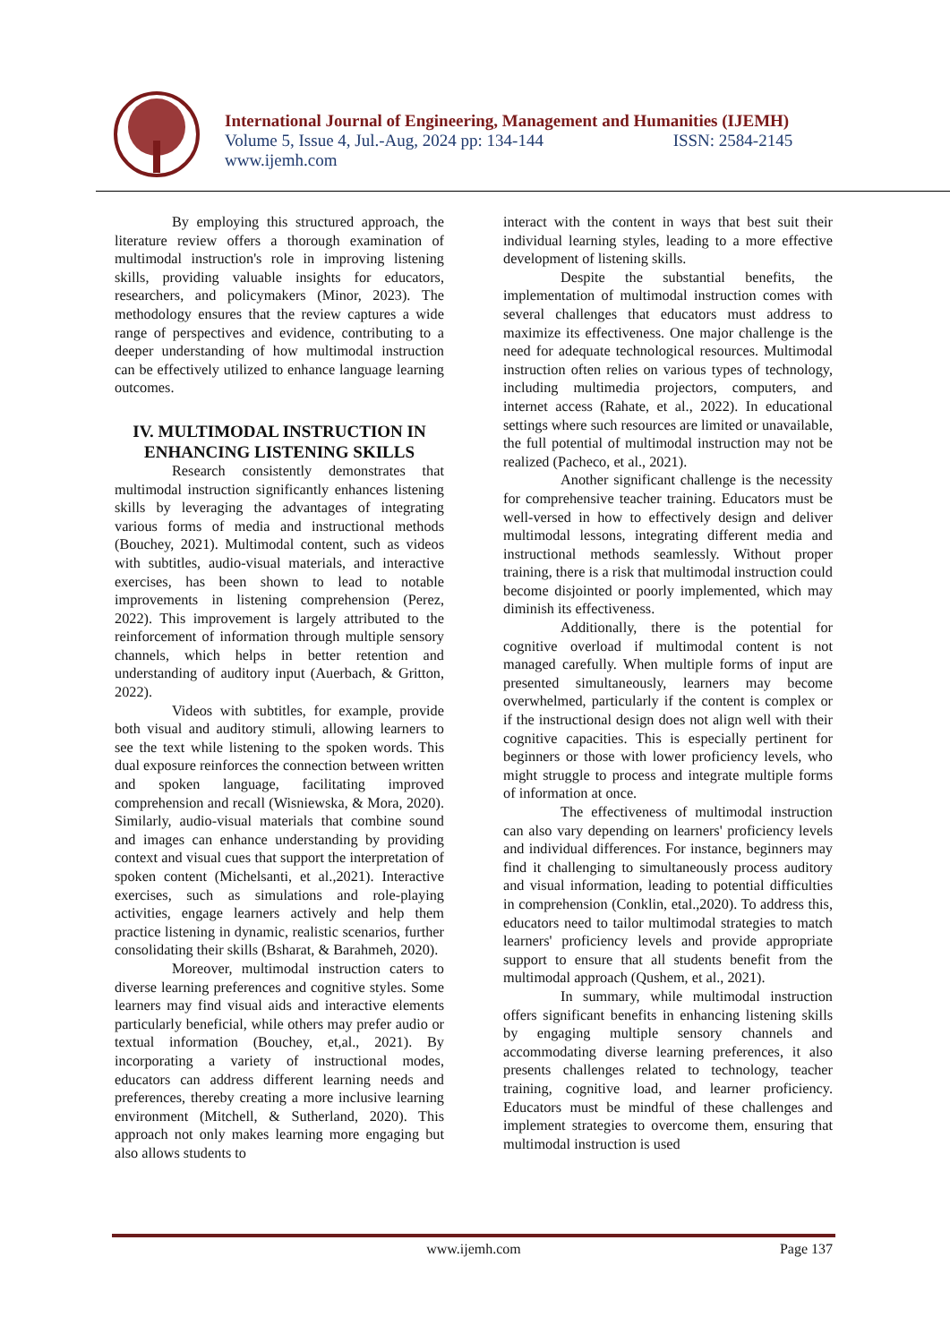International Journal of Engineering, Management and Humanities (IJEMH)
Volume 5, Issue 4, Jul.-Aug, 2024 pp: 134-144 ISSN: 2584-2145
www.ijemh.com
By employing this structured approach, the literature review offers a thorough examination of multimodal instruction's role in improving listening skills, providing valuable insights for educators, researchers, and policymakers (Minor, 2023). The methodology ensures that the review captures a wide range of perspectives and evidence, contributing to a deeper understanding of how multimodal instruction can be effectively utilized to enhance language learning outcomes.
IV. MULTIMODAL INSTRUCTION IN ENHANCING LISTENING SKILLS
Research consistently demonstrates that multimodal instruction significantly enhances listening skills by leveraging the advantages of integrating various forms of media and instructional methods (Bouchey, 2021). Multimodal content, such as videos with subtitles, audio-visual materials, and interactive exercises, has been shown to lead to notable improvements in listening comprehension (Perez, 2022). This improvement is largely attributed to the reinforcement of information through multiple sensory channels, which helps in better retention and understanding of auditory input (Auerbach, & Gritton, 2022).
Videos with subtitles, for example, provide both visual and auditory stimuli, allowing learners to see the text while listening to the spoken words. This dual exposure reinforces the connection between written and spoken language, facilitating improved comprehension and recall (Wisniewska, & Mora, 2020). Similarly, audio-visual materials that combine sound and images can enhance understanding by providing context and visual cues that support the interpretation of spoken content (Michelsanti, et al.,2021). Interactive exercises, such as simulations and role-playing activities, engage learners actively and help them practice listening in dynamic, realistic scenarios, further consolidating their skills (Bsharat, & Barahmeh, 2020).
Moreover, multimodal instruction caters to diverse learning preferences and cognitive styles. Some learners may find visual aids and interactive elements particularly beneficial, while others may prefer audio or textual information (Bouchey, et,al., 2021). By incorporating a variety of instructional modes, educators can address different learning needs and preferences, thereby creating a more inclusive learning environment (Mitchell, & Sutherland, 2020). This approach not only makes learning more engaging but also allows students to
interact with the content in ways that best suit their individual learning styles, leading to a more effective development of listening skills.
Despite the substantial benefits, the implementation of multimodal instruction comes with several challenges that educators must address to maximize its effectiveness. One major challenge is the need for adequate technological resources. Multimodal instruction often relies on various types of technology, including multimedia projectors, computers, and internet access (Rahate, et al., 2022). In educational settings where such resources are limited or unavailable, the full potential of multimodal instruction may not be realized (Pacheco, et al., 2021).
Another significant challenge is the necessity for comprehensive teacher training. Educators must be well-versed in how to effectively design and deliver multimodal lessons, integrating different media and instructional methods seamlessly. Without proper training, there is a risk that multimodal instruction could become disjointed or poorly implemented, which may diminish its effectiveness.
Additionally, there is the potential for cognitive overload if multimodal content is not managed carefully. When multiple forms of input are presented simultaneously, learners may become overwhelmed, particularly if the content is complex or if the instructional design does not align well with their cognitive capacities. This is especially pertinent for beginners or those with lower proficiency levels, who might struggle to process and integrate multiple forms of information at once.
The effectiveness of multimodal instruction can also vary depending on learners' proficiency levels and individual differences. For instance, beginners may find it challenging to simultaneously process auditory and visual information, leading to potential difficulties in comprehension (Conklin, etal.,2020). To address this, educators need to tailor multimodal strategies to match learners' proficiency levels and provide appropriate support to ensure that all students benefit from the multimodal approach (Qushem, et al., 2021).
In summary, while multimodal instruction offers significant benefits in enhancing listening skills by engaging multiple sensory channels and accommodating diverse learning preferences, it also presents challenges related to technology, teacher training, cognitive load, and learner proficiency. Educators must be mindful of these challenges and implement strategies to overcome them, ensuring that multimodal instruction is used
www.ijemh.com Page 137